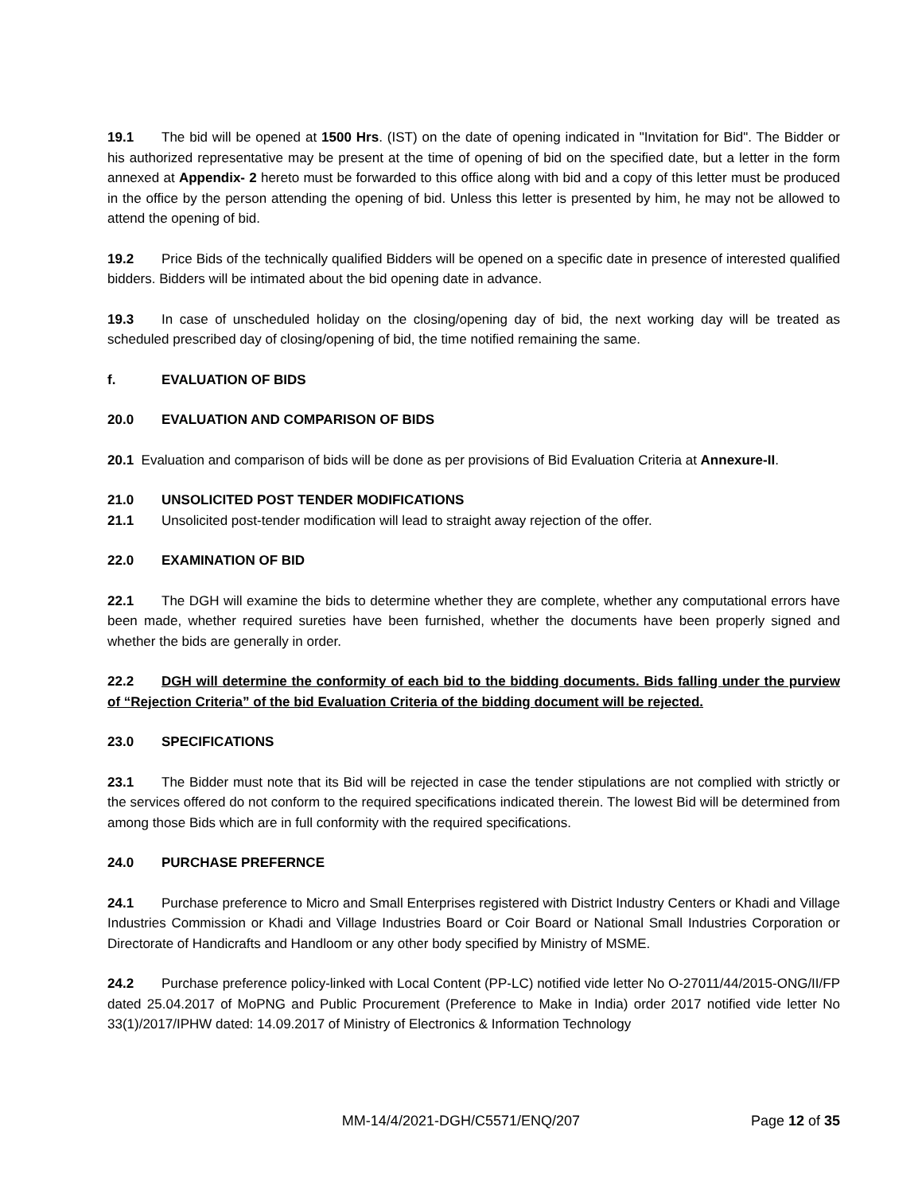19.1 The bid will be opened at 1500 Hrs. (IST) on the date of opening indicated in "Invitation for Bid". The Bidder or his authorized representative may be present at the time of opening of bid on the specified date, but a letter in the form annexed at Appendix- 2 hereto must be forwarded to this office along with bid and a copy of this letter must be produced in the office by the person attending the opening of bid. Unless this letter is presented by him, he may not be allowed to attend the opening of bid.
19.2 Price Bids of the technically qualified Bidders will be opened on a specific date in presence of interested qualified bidders. Bidders will be intimated about the bid opening date in advance.
19.3 In case of unscheduled holiday on the closing/opening day of bid, the next working day will be treated as scheduled prescribed day of closing/opening of bid, the time notified remaining the same.
f. EVALUATION OF BIDS
20.0 EVALUATION AND COMPARISON OF BIDS
20.1 Evaluation and comparison of bids will be done as per provisions of Bid Evaluation Criteria at Annexure-II.
21.0 UNSOLICITED POST TENDER MODIFICATIONS
21.1 Unsolicited post-tender modification will lead to straight away rejection of the offer.
22.0 EXAMINATION OF BID
22.1 The DGH will examine the bids to determine whether they are complete, whether any computational errors have been made, whether required sureties have been furnished, whether the documents have been properly signed and whether the bids are generally in order.
22.2 DGH will determine the conformity of each bid to the bidding documents. Bids falling under the purview of “Rejection Criteria” of the bid Evaluation Criteria of the bidding document will be rejected.
23.0 SPECIFICATIONS
23.1 The Bidder must note that its Bid will be rejected in case the tender stipulations are not complied with strictly or the services offered do not conform to the required specifications indicated therein. The lowest Bid will be determined from among those Bids which are in full conformity with the required specifications.
24.0 PURCHASE PREFERNCE
24.1 Purchase preference to Micro and Small Enterprises registered with District Industry Centers or Khadi and Village Industries Commission or Khadi and Village Industries Board or Coir Board or National Small Industries Corporation or Directorate of Handicrafts and Handloom or any other body specified by Ministry of MSME.
24.2 Purchase preference policy-linked with Local Content (PP-LC) notified vide letter No O-27011/44/2015-ONG/II/FP dated 25.04.2017 of MoPNG and Public Procurement (Preference to Make in India) order 2017 notified vide letter No 33(1)/2017/IPHW dated: 14.09.2017 of Ministry of Electronics & Information Technology
MM-14/4/2021-DGH/C5571/ENQ/207 Page 12 of 35